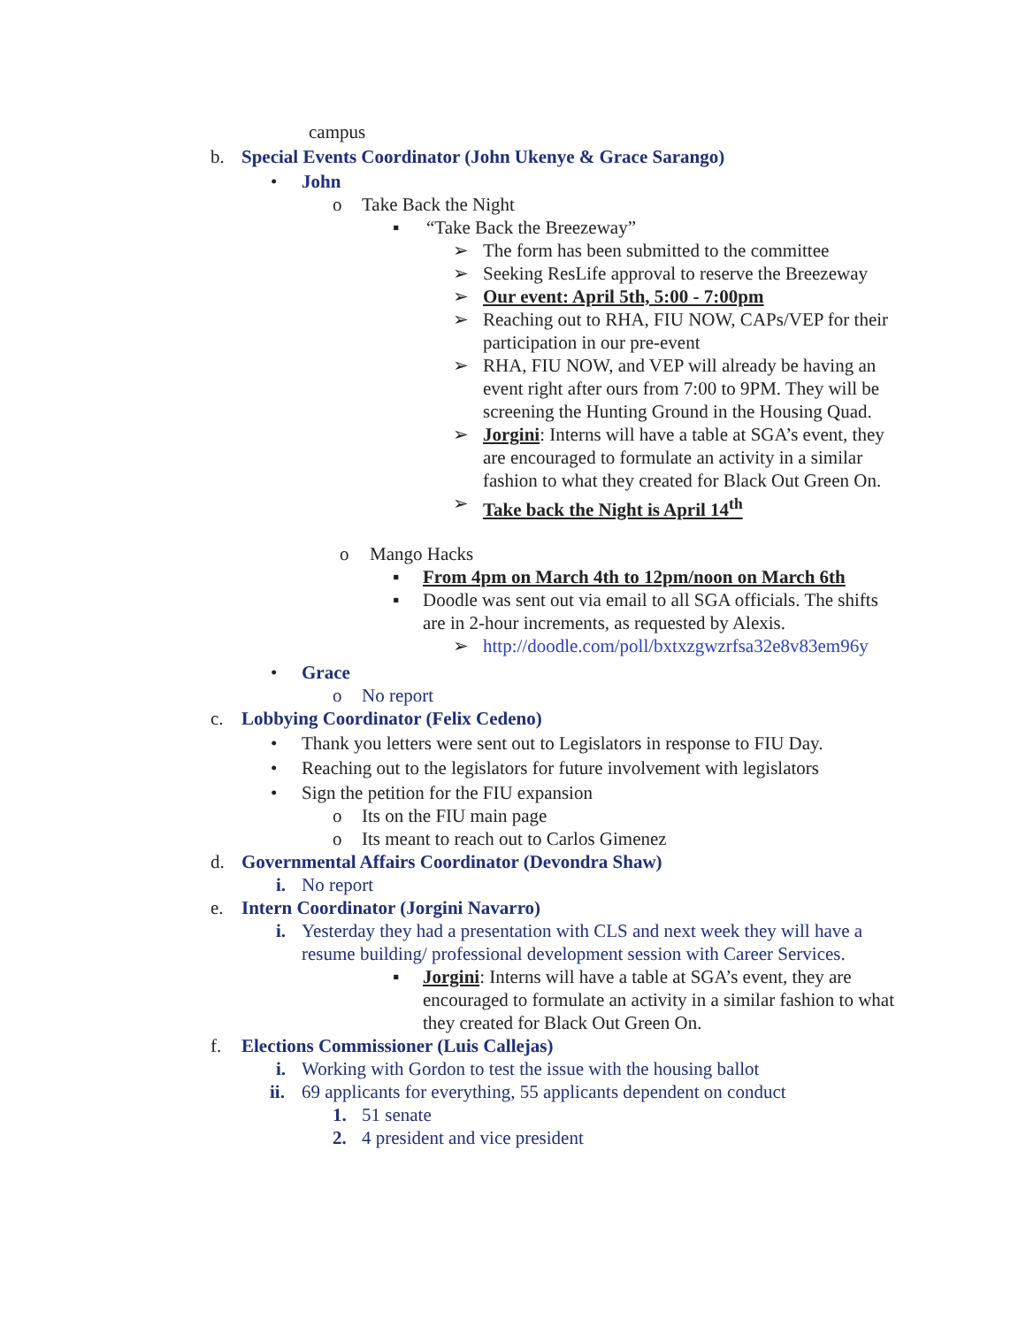campus
b. Special Events Coordinator (John Ukenye & Grace Sarango)
• John
o Take Back the Night
▪ “Take Back the Breezeway”
➢ The form has been submitted to the committee
➢ Seeking ResLife approval to reserve the Breezeway
➢ Our event: April 5th, 5:00 - 7:00pm
➢ Reaching out to RHA, FIU NOW, CAPs/VEP for their participation in our pre-event
➢ RHA, FIU NOW, and VEP will already be having an event right after ours from 7:00 to 9PM. They will be screening the Hunting Ground in the Housing Quad.
➢ Jorgini: Interns will have a table at SGA’s event, they are encouraged to formulate an activity in a similar fashion to what they created for Black Out Green On.
➢ Take back the Night is April 14<sup>th</sup>
o Mango Hacks
▪ From 4pm on March 4th to 12pm/noon on March 6th
▪ Doodle was sent out via email to all SGA officials. The shifts are in 2-hour increments, as requested by Alexis.
➢ http://doodle.com/poll/bxtxzgwzrfsa32e8v83em96y
• Grace
o No report
c. Lobbying Coordinator (Felix Cedeno)
• Thank you letters were sent out to Legislators in response to FIU Day.
• Reaching out to the legislators for future involvement with legislators
• Sign the petition for the FIU expansion
o Its on the FIU main page
o Its meant to reach out to Carlos Gimenez
d. Governmental Affairs Coordinator (Devondra Shaw)
i. No report
e. Intern Coordinator (Jorgini Navarro)
i. Yesterday they had a presentation with CLS and next week they will have a resume building/ professional development session with Career Services.
▪ Jorgini: Interns will have a table at SGA’s event, they are encouraged to formulate an activity in a similar fashion to what they created for Black Out Green On.
f. Elections Commissioner (Luis Callejas)
i. Working with Gordon to test the issue with the housing ballot
ii. 69 applicants for everything, 55 applicants dependent on conduct
1. 51 senate
2. 4 president and vice president